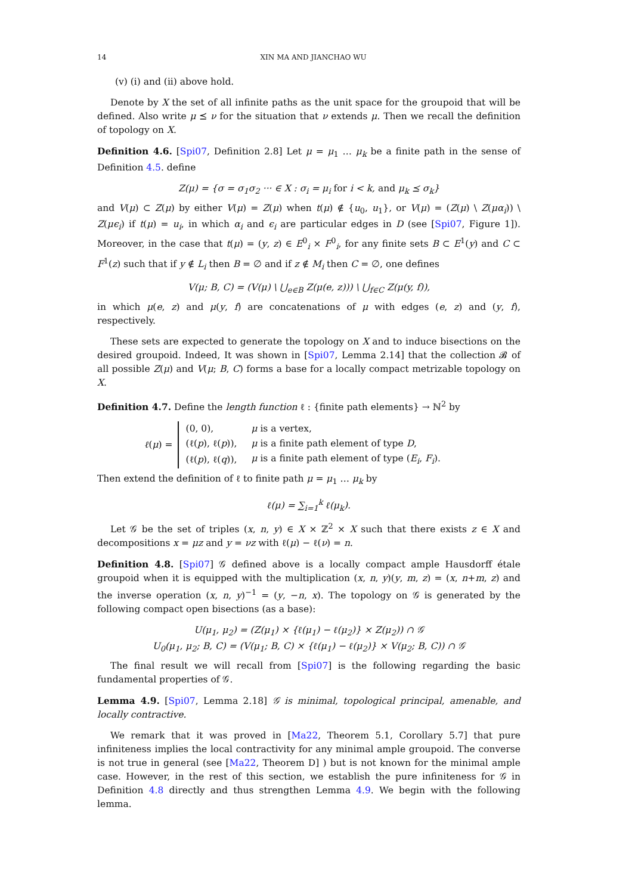14 XIN MA AND JIANCHAO WU
(v) (i) and (ii) above hold.
Denote by X the set of all infinite paths as the unit space for the groupoid that will be defined. Also write μ ⪯ ν for the situation that ν extends μ. Then we recall the definition of topology on X.
Definition 4.6. [Spi07, Definition 2.8] Let μ = μ<sub>1</sub> … μ<sub>k</sub> be a finite path in the sense of Definition 4.5. define
Z(μ) = {σ = σ<sub>1</sub>σ<sub>2</sub> ··· ∈ X : σ<sub>i</sub> = μ<sub>i</sub> for i < k, and μ<sub>k</sub> ⪯ σ<sub>k</sub>}
and V(μ) ⊂ Z(μ) by either V(μ) = Z(μ) when t(μ) ∉ {u<sub>0</sub>, u<sub>1</sub>}, or V(μ) = (Z(μ) \ Z(μα<sub>i</sub>)) \ Z(μϵ<sub>i</sub>) if t(μ) = u<sub>i</sub>, in which α<sub>i</sub> and ϵ<sub>i</sub> are particular edges in D (see [Spi07, Figure 1]). Moreover, in the case that t(μ) = (y, z) ∈ E<sup>0</sup><sub>i</sub> × F<sup>0</sup><sub>i</sub>, for any finite sets B ⊂ E<sup>1</sup>(y) and C ⊂ F<sup>1</sup>(z) such that if y ∉ L<sub>i</sub> then B = ∅ and if z ∉ M<sub>i</sub> then C = ∅, one defines
V(μ; B, C) = (V(μ) \ ⋃<sub>e∈B</sub> Z(μ(e, z))) \ ⋃<sub>f∈C</sub> Z(μ(y, f)),
in which μ(e, z) and μ(y, f) are concatenations of μ with edges (e, z) and (y, f), respectively.
These sets are expected to generate the topology on X and to induce bisections on the desired groupoid. Indeed, It was shown in [Spi07, Lemma 2.14] that the collection 𝓑 of all possible Z(μ) and V(μ; B, C) forms a base for a locally compact metrizable topology on X.
Definition 4.7. Define the length function ℓ : {finite path elements} → ℕ<sup>2</sup> by
ℓ(μ) =
| (0, 0), | μ is a vertex, |
| (ℓ( p ), ℓ( p )), | μ is a finite path element of type D , |
| (ℓ( p ), ℓ( q )), | μ is a finite path element of type ( E<sub>i</sub> , F<sub>i</sub> ). |
Then extend the definition of ℓ to finite path μ = μ<sub>1</sub> … μ<sub>k</sub> by
ℓ(μ) = ∑<sub>i=1</sub><sup>k</sup> ℓ(μ<sub>k</sub>).
Let 𝒢 be the set of triples (x, n, y) ∈ X × ℤ<sup>2</sup> × X such that there exists z ∈ X and decompositions x = μz and y = νz with ℓ(μ) − ℓ(ν) = n.
Definition 4.8. [Spi07] 𝒢 defined above is a locally compact ample Hausdorff étale groupoid when it is equipped with the multiplication (x, n, y)(y, m, z) = (x, n+m, z) and the inverse operation (x, n, y)<sup>−1</sup> = (y, −n, x). The topology on 𝒢 is generated by the following compact open bisections (as a base):
U(μ<sub>1</sub>, μ<sub>2</sub>) = (Z(μ<sub>1</sub>) × {ℓ(μ<sub>1</sub>) − ℓ(μ<sub>2</sub>)} × Z(μ<sub>2</sub>)) ∩ 𝒢
U<sub>0</sub>(μ<sub>1</sub>, μ<sub>2</sub>; B, C) = (V(μ<sub>1</sub>; B, C) × {ℓ(μ<sub>1</sub>) − ℓ(μ<sub>2</sub>)} × V(μ<sub>2</sub>; B, C)) ∩ 𝒢
The final result we will recall from [Spi07] is the following regarding the basic fundamental properties of 𝒢.
Lemma 4.9. [Spi07, Lemma 2.18] 𝒢 is minimal, topological principal, amenable, and locally contractive.
We remark that it was proved in [Ma22, Theorem 5.1, Corollary 5.7] that pure infiniteness implies the local contractivity for any minimal ample groupoid. The converse is not true in general (see [Ma22, Theorem D] ) but is not known for the minimal ample case. However, in the rest of this section, we establish the pure infiniteness for 𝒢 in Definition 4.8 directly and thus strengthen Lemma 4.9. We begin with the following lemma.